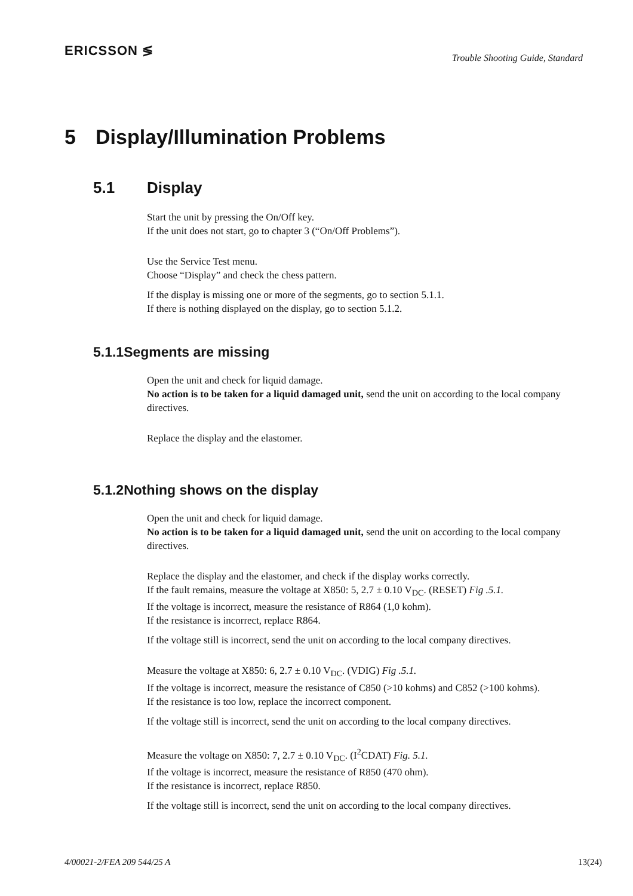ERICSSON ≶
Trouble Shooting Guide, Standard
5 Display/Illumination Problems
5.1 Display
Start the unit by pressing the On/Off key.
If the unit does not start, go to chapter 3 (“On/Off Problems”).
Use the Service Test menu.
Choose “Display” and check the chess pattern.
If the display is missing one or more of the segments, go to section 5.1.1.
If there is nothing displayed on the display, go to section 5.1.2.
5.1.1 Segments are missing
Open the unit and check for liquid damage.
No action is to be taken for a liquid damaged unit, send the unit on according to the local company directives.
Replace the display and the elastomer.
5.1.2 Nothing shows on the display
Open the unit and check for liquid damage.
No action is to be taken for a liquid damaged unit, send the unit on according to the local company directives.
Replace the display and the elastomer, and check if the display works correctly.
If the fault remains, measure the voltage at X850: 5, 2.7 ± 0.10 V<sub>DC</sub>. (RESET) Fig .5.1.
If the voltage is incorrect, measure the resistance of R864 (1,0 kohm).
If the resistance is incorrect, replace R864.
If the voltage still is incorrect, send the unit on according to the local company directives.
Measure the voltage at X850: 6, 2.7 ± 0.10 V<sub>DC</sub>. (VDIG) Fig .5.1.
If the voltage is incorrect, measure the resistance of C850 (>10 kohms) and C852 (>100 kohms).
If the resistance is too low, replace the incorrect component.
If the voltage still is incorrect, send the unit on according to the local company directives.
Measure the voltage on X850: 7, 2.7 ± 0.10 V<sub>DC</sub>. (I<sup>2</sup>CDAT) Fig. 5.1.
If the voltage is incorrect, measure the resistance of R850 (470 ohm).
If the resistance is incorrect, replace R850.
If the voltage still is incorrect, send the unit on according to the local company directives.
4/00021-2/FEA 209 544/25 A 13(24)